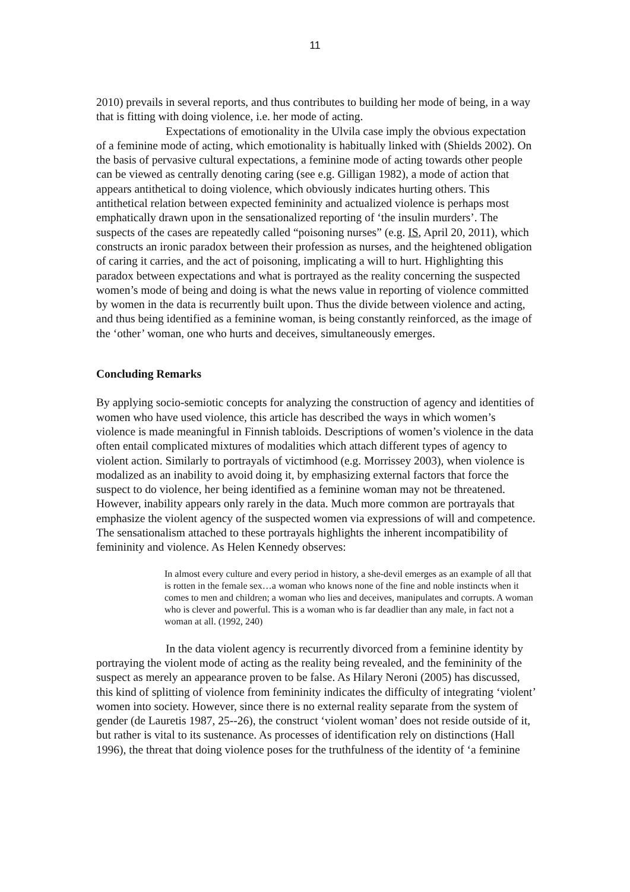11
2010) prevails in several reports, and thus contributes to building her mode of being, in a way that is fitting with doing violence, i.e. her mode of acting.
Expectations of emotionality in the Ulvila case imply the obvious expectation of a feminine mode of acting, which emotionality is habitually linked with (Shields 2002). On the basis of pervasive cultural expectations, a feminine mode of acting towards other people can be viewed as centrally denoting caring (see e.g. Gilligan 1982), a mode of action that appears antithetical to doing violence, which obviously indicates hurting others. This antithetical relation between expected femininity and actualized violence is perhaps most emphatically drawn upon in the sensationalized reporting of ‘the insulin murders’. The suspects of the cases are repeatedly called “poisoning nurses” (e.g. IS, April 20, 2011), which constructs an ironic paradox between their profession as nurses, and the heightened obligation of caring it carries, and the act of poisoning, implicating a will to hurt. Highlighting this paradox between expectations and what is portrayed as the reality concerning the suspected women’s mode of being and doing is what the news value in reporting of violence committed by women in the data is recurrently built upon. Thus the divide between violence and acting, and thus being identified as a feminine woman, is being constantly reinforced, as the image of the ‘other’ woman, one who hurts and deceives, simultaneously emerges.
Concluding Remarks
By applying socio-semiotic concepts for analyzing the construction of agency and identities of women who have used violence, this article has described the ways in which women’s violence is made meaningful in Finnish tabloids. Descriptions of women’s violence in the data often entail complicated mixtures of modalities which attach different types of agency to violent action. Similarly to portrayals of victimhood (e.g. Morrissey 2003), when violence is modalized as an inability to avoid doing it, by emphasizing external factors that force the suspect to do violence, her being identified as a feminine woman may not be threatened. However, inability appears only rarely in the data. Much more common are portrayals that emphasize the violent agency of the suspected women via expressions of will and competence. The sensationalism attached to these portrayals highlights the inherent incompatibility of femininity and violence. As Helen Kennedy observes:
In almost every culture and every period in history, a she-devil emerges as an example of all that is rotten in the female sex…a woman who knows none of the fine and noble instincts when it comes to men and children; a woman who lies and deceives, manipulates and corrupts. A woman who is clever and powerful. This is a woman who is far deadlier than any male, in fact not a woman at all. (1992, 240)
In the data violent agency is recurrently divorced from a feminine identity by portraying the violent mode of acting as the reality being revealed, and the femininity of the suspect as merely an appearance proven to be false. As Hilary Neroni (2005) has discussed, this kind of splitting of violence from femininity indicates the difficulty of integrating ‘violent’ women into society. However, since there is no external reality separate from the system of gender (de Lauretis 1987, 25--26), the construct ‘violent woman’ does not reside outside of it, but rather is vital to its sustenance. As processes of identification rely on distinctions (Hall 1996), the threat that doing violence poses for the truthfulness of the identity of ‘a feminine